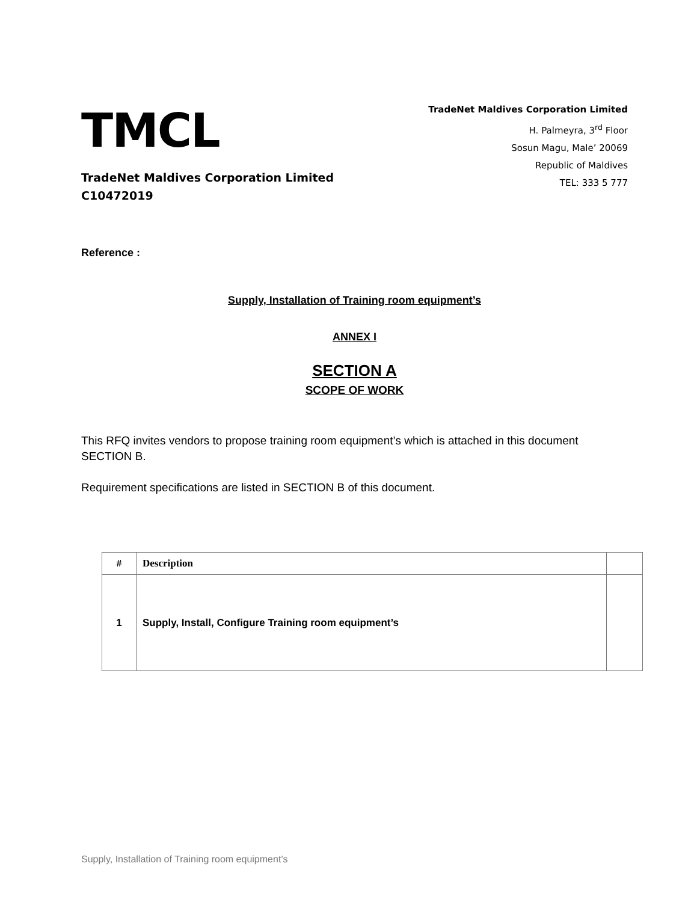TMCL
TradeNet Maldives Corporation Limited
C10472019
TradeNet Maldives Corporation Limited
H. Palmeyra, 3<sup>rd</sup> Floor
Sosun Magu, Male’ 20069
Republic of Maldives
TEL: 333 5 777
Reference :
Supply, Installation of Training room equipment’s
ANNEX I
SECTION A
SCOPE OF WORK
This RFQ invites vendors to propose training room equipment’s which is attached in this document SECTION B.
Requirement specifications are listed in SECTION B of this document.
| # | Description | |
| --- | --- | --- |
| 1 | Supply, Install, Configure Training room equipment’s | |
Supply, Installation of Training room equipment’s